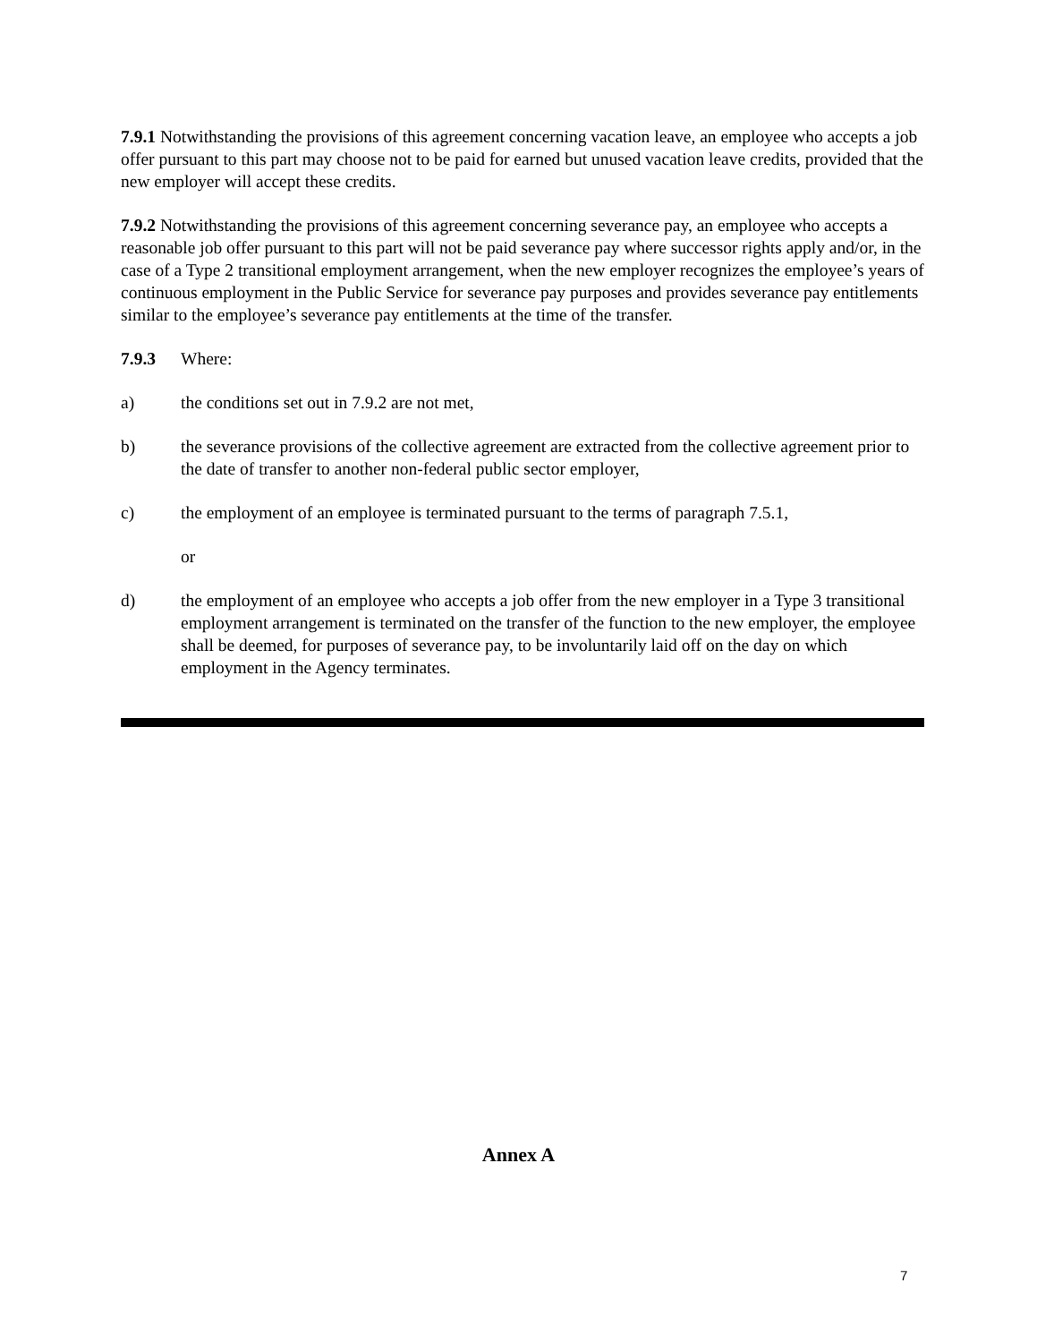7.9.1 Notwithstanding the provisions of this agreement concerning vacation leave, an employee who accepts a job offer pursuant to this part may choose not to be paid for earned but unused vacation leave credits, provided that the new employer will accept these credits.
7.9.2 Notwithstanding the provisions of this agreement concerning severance pay, an employee who accepts a reasonable job offer pursuant to this part will not be paid severance pay where successor rights apply and/or, in the case of a Type 2 transitional employment arrangement, when the new employer recognizes the employee’s years of continuous employment in the Public Service for severance pay purposes and provides severance pay entitlements similar to the employee’s severance pay entitlements at the time of the transfer.
7.9.3 Where:
a) the conditions set out in 7.9.2 are not met,
b) the severance provisions of the collective agreement are extracted from the collective agreement prior to the date of transfer to another non-federal public sector employer,
c) the employment of an employee is terminated pursuant to the terms of paragraph 7.5.1,
or
d) the employment of an employee who accepts a job offer from the new employer in a Type 3 transitional employment arrangement is terminated on the transfer of the function to the new employer, the employee shall be deemed, for purposes of severance pay, to be involuntarily laid off on the day on which employment in the Agency terminates.
Annex A
7